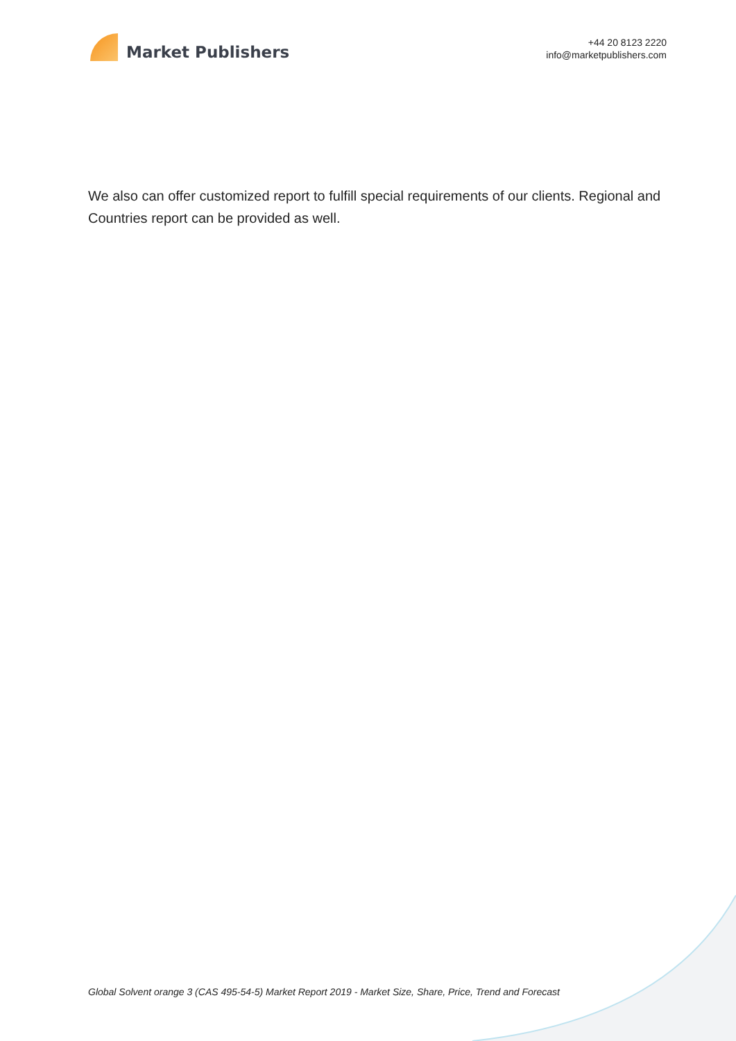Market Publishers
+44 20 8123 2220
info@marketpublishers.com
We also can offer customized report to fulfill special requirements of our clients. Regional and Countries report can be provided as well.
Global Solvent orange 3 (CAS 495-54-5) Market Report 2019 - Market Size, Share, Price, Trend and Forecast